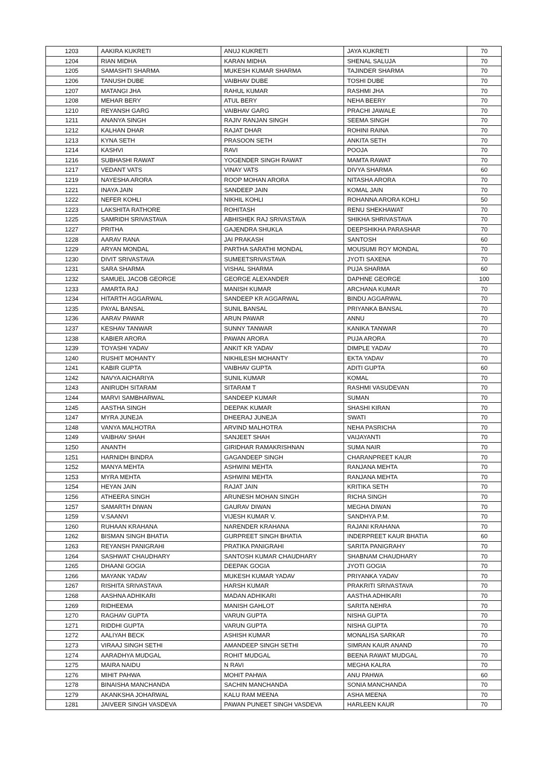| 1203 | AAKIRA KUKRETI | ANUJ KUKRETI | JAYA KUKRETI | 70 |
| 1204 | RIAN MIDHA | KARAN MIDHA | SHENAL SALUJA | 70 |
| 1205 | SAMASHTI SHARMA | MUKESH KUMAR SHARMA | TAJINDER SHARMA | 70 |
| 1206 | TANUSH DUBE | VAIBHAV DUBE | TOSHI DUBE | 70 |
| 1207 | MATANGI JHA | RAHUL KUMAR | RASHMI JHA | 70 |
| 1208 | MEHAR BERY | ATUL BERY | NEHA BEERY | 70 |
| 1210 | REYANSH GARG | VAIBHAV GARG | PRACHI JAWALE | 70 |
| 1211 | ANANYA SINGH | RAJIV RANJAN SINGH | SEEMA SINGH | 70 |
| 1212 | KALHAN DHAR | RAJAT DHAR | ROHINI RAINA | 70 |
| 1213 | KYNA SETH | PRASOON SETH | ANKITA SETH | 70 |
| 1214 | KASHVI | RAVI | POOJA | 70 |
| 1216 | SUBHASHI RAWAT | YOGENDER SINGH RAWAT | MAMTA RAWAT | 70 |
| 1217 | VEDANT VATS | VINAY VATS | DIVYA SHARMA | 60 |
| 1219 | NAYESHA ARORA | ROOP MOHAN ARORA | NITASHA ARORA | 70 |
| 1221 | INAYA JAIN | SANDEEP JAIN | KOMAL JAIN | 70 |
| 1222 | NEFER KOHLI | NIKHIL KOHLI | ROHANNA ARORA KOHLI | 50 |
| 1223 | LAKSHITA RATHORE | ROHITASH | RENU SHEKHAWAT | 70 |
| 1225 | SAMRIDH SRIVASTAVA | ABHISHEK RAJ SRIVASTAVA | SHIKHA SHRIVASTAVA | 70 |
| 1227 | PRITHA | GAJENDRA SHUKLA | DEEPSHIKHA PARASHAR | 70 |
| 1228 | AARAV RANA | JAI PRAKASH | SANTOSH | 60 |
| 1229 | ARYAN MONDAL | PARTHA SARATHI MONDAL | MOUSUMI ROY MONDAL | 70 |
| 1230 | DIVIT SRIVASTAVA | SUMEETSRIVASTAVA | JYOTI SAXENA | 70 |
| 1231 | SARA SHARMA | VISHAL SHARMA | PUJA SHARMA | 60 |
| 1232 | SAMUEL JACOB GEORGE | GEORGE ALEXANDER | DAPHNE GEORGE | 100 |
| 1233 | AMARTA RAJ | MANISH KUMAR | ARCHANA KUMAR | 70 |
| 1234 | HITARTH AGGARWAL | SANDEEP KR AGGARWAL | BINDU AGGARWAL | 70 |
| 1235 | PAYAL BANSAL | SUNIL BANSAL | PRIYANKA BANSAL | 70 |
| 1236 | AARAV PAWAR | ARUN PAWAR | ANNU | 70 |
| 1237 | KESHAV TANWAR | SUNNY TANWAR | KANIKA TANWAR | 70 |
| 1238 | KABIER ARORA | PAWAN ARORA | PUJA ARORA | 70 |
| 1239 | TOYASHI YADAV | ANKIT KR YADAV | DIMPLE YADAV | 70 |
| 1240 | RUSHIT MOHANTY | NIKHILESH MOHANTY | EKTA YADAV | 70 |
| 1241 | KABIR GUPTA | VAIBHAV GUPTA | ADITI GUPTA | 60 |
| 1242 | NAVYA AICHARIYA | SUNIL KUMAR | KOMAL | 70 |
| 1243 | ANIRUDH SITARAM | SITARAM T | RASHMI VASUDEVAN | 70 |
| 1244 | MARVI SAMBHARWAL | SANDEEP KUMAR | SUMAN | 70 |
| 1245 | AASTHA SINGH | DEEPAK KUMAR | SHASHI KIRAN | 70 |
| 1247 | MYRA JUNEJA | DHEERAJ JUNEJA | SWATI | 70 |
| 1248 | VANYA MALHOTRA | ARVIND MALHOTRA | NEHA PASRICHA | 70 |
| 1249 | VAIBHAV SHAH | SANJEET SHAH | VAIJAYANTI | 70 |
| 1250 | ANANTH | GIRIDHAR RAMAKRISHNAN | SUMA NAIR | 70 |
| 1251 | HARNIDH BINDRA | GAGANDEEP SINGH | CHARANPREET KAUR | 70 |
| 1252 | MANYA MEHTA | ASHWINI MEHTA | RANJANA MEHTA | 70 |
| 1253 | MYRA MEHTA | ASHWINI MEHTA | RANJANA MEHTA | 70 |
| 1254 | HEYAN JAIN | RAJAT JAIN | KRITIKA SETH | 70 |
| 1256 | ATHEERA SINGH | ARUNESH MOHAN SINGH | RICHA SINGH | 70 |
| 1257 | SAMARTH DIWAN | GAURAV DIWAN | MEGHA DIWAN | 70 |
| 1259 | V.SAANVI | VIJESH KUMAR V. | SANDHYA P.M. | 70 |
| 1260 | RUHAAN KRAHANA | NARENDER KRAHANA | RAJANI KRAHANA | 70 |
| 1262 | BISMAN SINGH BHATIA | GURPREET SINGH BHATIA | INDERPREET KAUR BHATIA | 60 |
| 1263 | REYANSH PANIGRAHI | PRATIKA PANIGRAHI | SARITA PANIGRAHY | 70 |
| 1264 | SASHWAT CHAUDHARY | SANTOSH KUMAR CHAUDHARY | SHABNAM CHAUDHARY | 70 |
| 1265 | DHAANI GOGIA | DEEPAK GOGIA | JYOTI GOGIA | 70 |
| 1266 | MAYANK YADAV | MUKESH KUMAR YADAV | PRIYANKA YADAV | 70 |
| 1267 | RISHITA SRIVASTAVA | HARSH KUMAR | PRAKRITI SRIVASTAVA | 70 |
| 1268 | AASHNA ADHIKARI | MADAN ADHIKARI | AASTHA ADHIKARI | 70 |
| 1269 | RIDHEEMA | MANISH GAHLOT | SARITA NEHRA | 70 |
| 1270 | RAGHAV GUPTA | VARUN GUPTA | NISHA GUPTA | 70 |
| 1271 | RIDDHI GUPTA | VARUN GUPTA | NISHA GUPTA | 70 |
| 1272 | AALIYAH BECK | ASHISH KUMAR | MONALISA SARKAR | 70 |
| 1273 | VIRAAJ SINGH SETHI | AMANDEEP SINGH SETHI | SIMRAN KAUR ANAND | 70 |
| 1274 | AARADHYA MUDGAL | ROHIT MUDGAL | BEENA RAWAT MUDGAL | 70 |
| 1275 | MAIRA NAIDU | N RAVI | MEGHA KALRA | 70 |
| 1276 | MIHIT PAHWA | MOHIT PAHWA | ANU PAHWA | 60 |
| 1278 | BINAISHA MANCHANDA | SACHIN MANCHANDA | SONIA MANCHANDA | 70 |
| 1279 | AKANKSHA JOHARWAL | KALU RAM MEENA | ASHA MEENA | 70 |
| 1281 | JAIVEER SINGH VASDEVA | PAWAN PUNEET SINGH VASDEVA | HARLEEN KAUR | 70 |